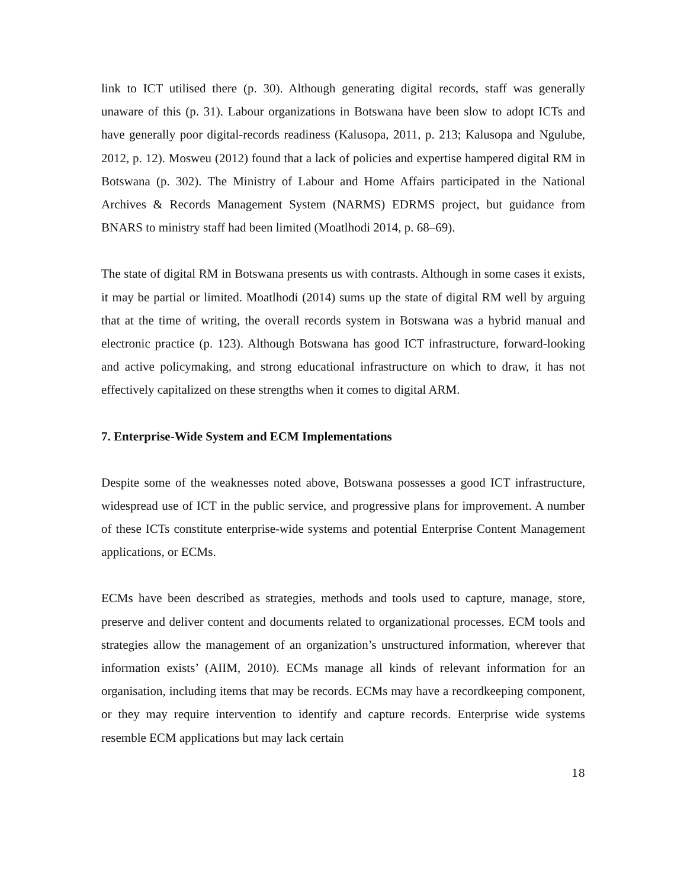link to ICT utilised there (p. 30). Although generating digital records, staff was generally unaware of this (p. 31). Labour organizations in Botswana have been slow to adopt ICTs and have generally poor digital-records readiness (Kalusopa, 2011, p. 213; Kalusopa and Ngulube, 2012, p. 12). Mosweu (2012) found that a lack of policies and expertise hampered digital RM in Botswana (p. 302). The Ministry of Labour and Home Affairs participated in the National Archives & Records Management System (NARMS) EDRMS project, but guidance from BNARS to ministry staff had been limited (Moatlhodi 2014, p. 68–69).
The state of digital RM in Botswana presents us with contrasts. Although in some cases it exists, it may be partial or limited. Moatlhodi (2014) sums up the state of digital RM well by arguing that at the time of writing, the overall records system in Botswana was a hybrid manual and electronic practice (p. 123). Although Botswana has good ICT infrastructure, forward-looking and active policymaking, and strong educational infrastructure on which to draw, it has not effectively capitalized on these strengths when it comes to digital ARM.
7. Enterprise-Wide System and ECM Implementations
Despite some of the weaknesses noted above, Botswana possesses a good ICT infrastructure, widespread use of ICT in the public service, and progressive plans for improvement. A number of these ICTs constitute enterprise-wide systems and potential Enterprise Content Management applications, or ECMs.
ECMs have been described as strategies, methods and tools used to capture, manage, store, preserve and deliver content and documents related to organizational processes. ECM tools and strategies allow the management of an organization’s unstructured information, wherever that information exists’ (AIIM, 2010). ECMs manage all kinds of relevant information for an organisation, including items that may be records. ECMs may have a recordkeeping component, or they may require intervention to identify and capture records. Enterprise wide systems resemble ECM applications but may lack certain
18